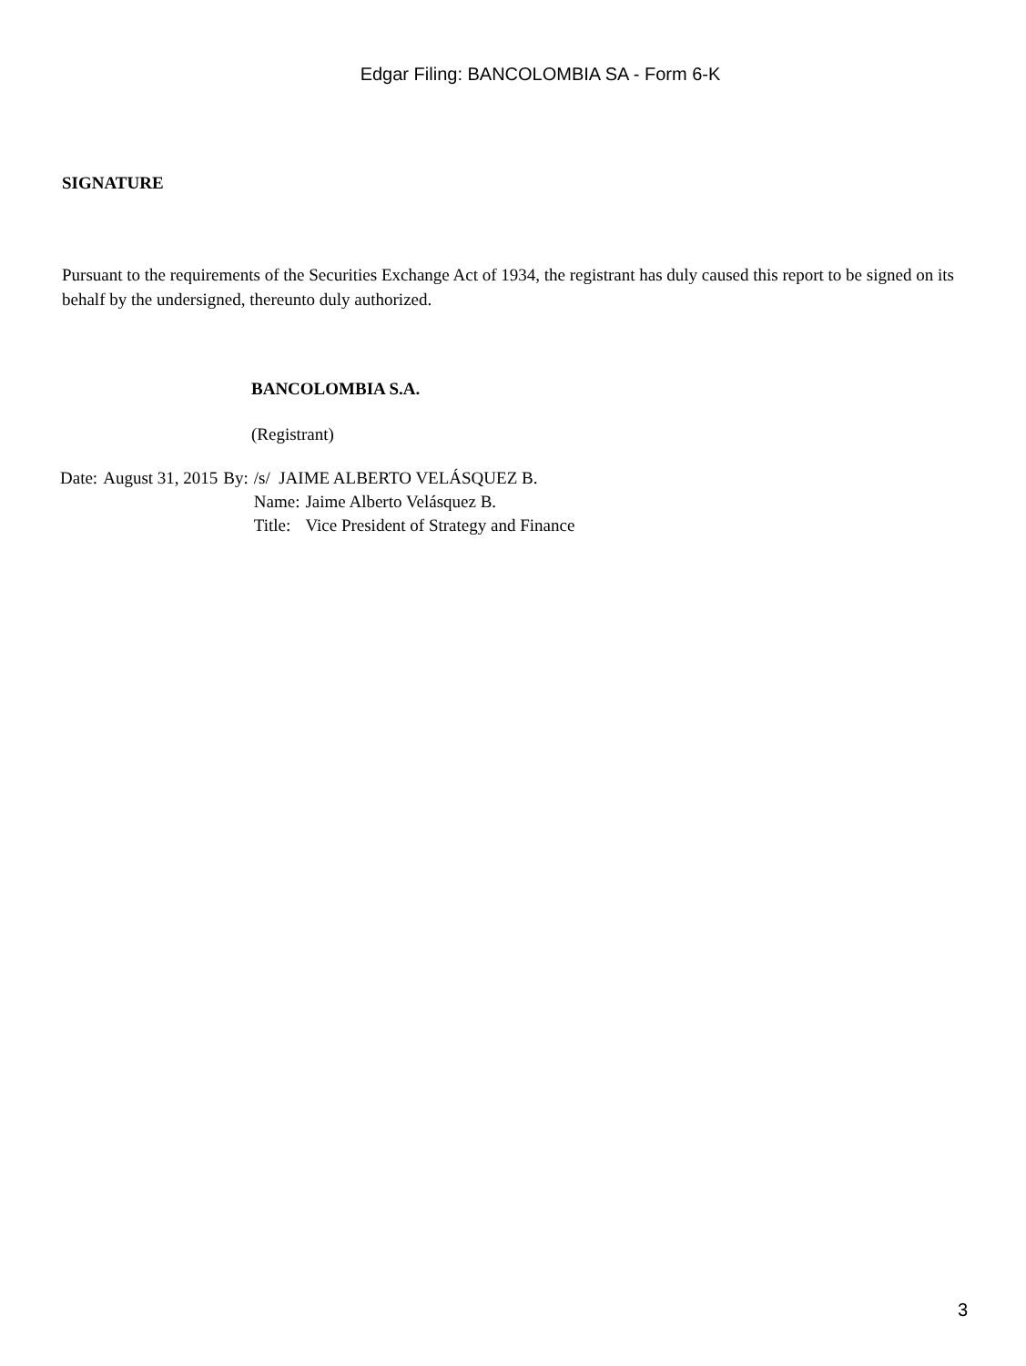Edgar Filing: BANCOLOMBIA SA - Form 6-K
SIGNATURE
Pursuant to the requirements of the Securities Exchange Act of 1934, the registrant has duly caused this report to be signed on its behalf by the undersigned, thereunto duly authorized.
BANCOLOMBIA S.A.
(Registrant)
| Date: | August 31, 2015 | By: | /s/ JAIME ALBERTO VELÁSQUEZ B. | |
| | | | Name: | Jaime Alberto Velásquez B. |
| | | | Title: | Vice President of Strategy and Finance |
3